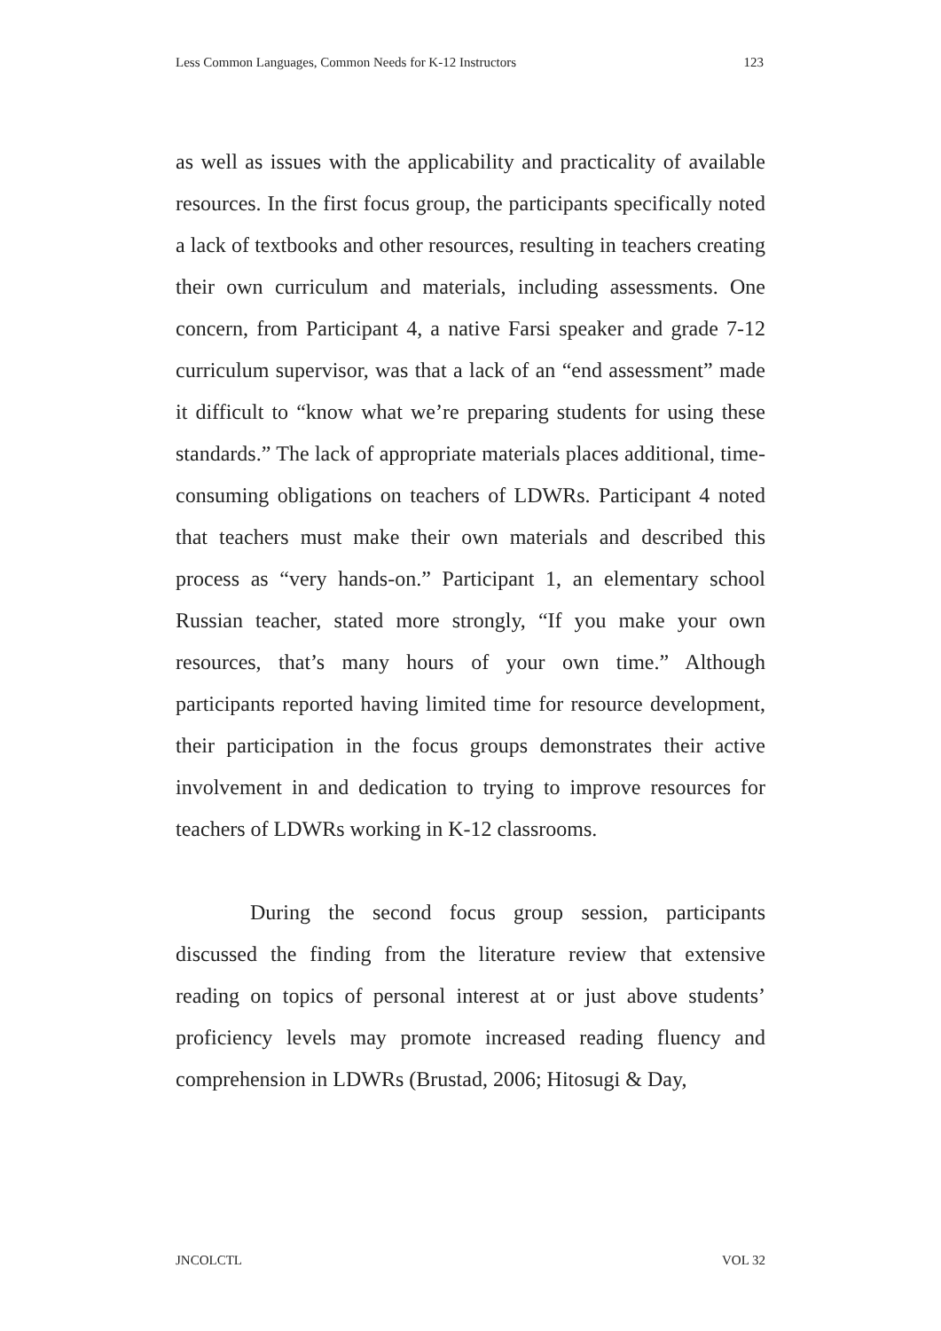Less Common Languages, Common Needs for K-12 Instructors 123
as well as issues with the applicability and practicality of available resources. In the first focus group, the participants specifically noted a lack of textbooks and other resources, resulting in teachers creating their own curriculum and materials, including assessments. One concern, from Participant 4, a native Farsi speaker and grade 7-12 curriculum supervisor, was that a lack of an “end assessment” made it difficult to “know what we’re preparing students for using these standards.” The lack of appropriate materials places additional, time-consuming obligations on teachers of LDWRs. Participant 4 noted that teachers must make their own materials and described this process as “very hands-on.” Participant 1, an elementary school Russian teacher, stated more strongly, “If you make your own resources, that’s many hours of your own time.” Although participants reported having limited time for resource development, their participation in the focus groups demonstrates their active involvement in and dedication to trying to improve resources for teachers of LDWRs working in K-12 classrooms.
During the second focus group session, participants discussed the finding from the literature review that extensive reading on topics of personal interest at or just above students’ proficiency levels may promote increased reading fluency and comprehension in LDWRs (Brustad, 2006; Hitosugi & Day,
JNCOLCTL VOL 32